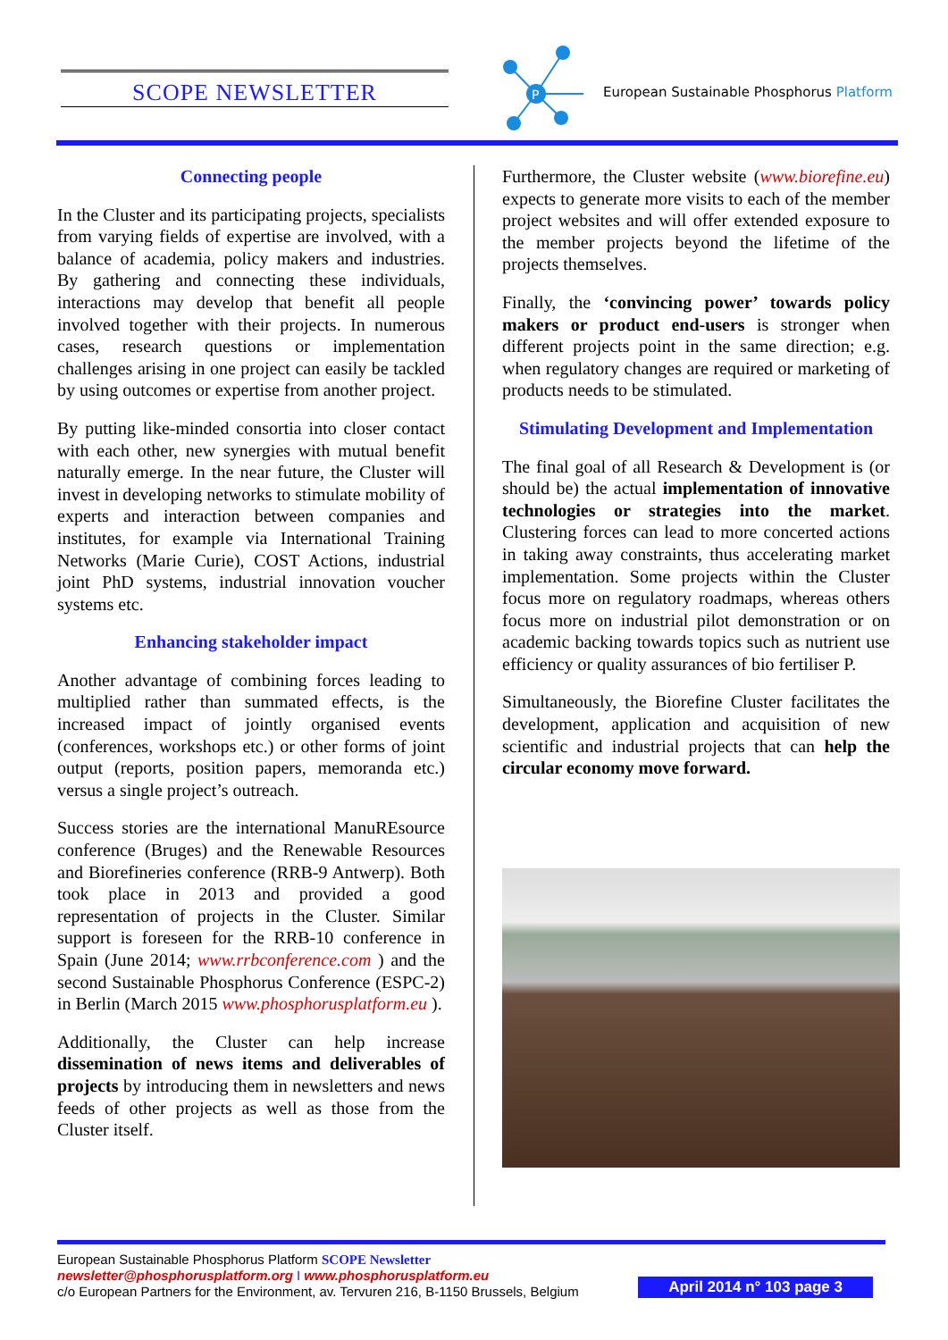SCOPE NEWSLETTER
P
European Sustainable Phosphorus Platform
Connecting people
In the Cluster and its participating projects, specialists from varying fields of expertise are involved, with a balance of academia, policy makers and industries. By gathering and connecting these individuals, interactions may develop that benefit all people involved together with their projects. In numerous cases, research questions or implementation challenges arising in one project can easily be tackled by using outcomes or expertise from another project.
By putting like-minded consortia into closer contact with each other, new synergies with mutual benefit naturally emerge. In the near future, the Cluster will invest in developing networks to stimulate mobility of experts and interaction between companies and institutes, for example via International Training Networks (Marie Curie), COST Actions, industrial joint PhD systems, industrial innovation voucher systems etc.
Enhancing stakeholder impact
Another advantage of combining forces leading to multiplied rather than summated effects, is the increased impact of jointly organised events (conferences, workshops etc.) or other forms of joint output (reports, position papers, memoranda etc.) versus a single project’s outreach.
Success stories are the international ManuREsource conference (Bruges) and the Renewable Resources and Biorefineries conference (RRB-9 Antwerp). Both took place in 2013 and provided a good representation of projects in the Cluster. Similar support is foreseen for the RRB-10 conference in Spain (June 2014; www.rrbconference.com ) and the second Sustainable Phosphorus Conference (ESPC-2) in Berlin (March 2015 www.phosphorusplatform.eu ).
Additionally, the Cluster can help increase dissemination of news items and deliverables of projects by introducing them in newsletters and news feeds of other projects as well as those from the Cluster itself.
Furthermore, the Cluster website (www.biorefine.eu) expects to generate more visits to each of the member project websites and will offer extended exposure to the member projects beyond the lifetime of the projects themselves.
Finally, the ‘convincing power’ towards policy makers or product end-users is stronger when different projects point in the same direction; e.g. when regulatory changes are required or marketing of products needs to be stimulated.
Stimulating Development and Implementation
The final goal of all Research & Development is (or should be) the actual implementation of innovative technologies or strategies into the market. Clustering forces can lead to more concerted actions in taking away constraints, thus accelerating market implementation. Some projects within the Cluster focus more on regulatory roadmaps, whereas others focus more on industrial pilot demonstration or on academic backing towards topics such as nutrient use efficiency or quality assurances of bio fertiliser P.
Simultaneously, the Biorefine Cluster facilitates the development, application and acquisition of new scientific and industrial projects that can help the circular economy move forward.
European Sustainable Phosphorus Platform SCOPE Newsletter
newsletter@phosphorusplatform.org I www.phosphorusplatform.eu
c/o European Partners for the Environment, av. Tervuren 216, B-1150 Brussels, Belgium
April 2014 n° 103 page 3